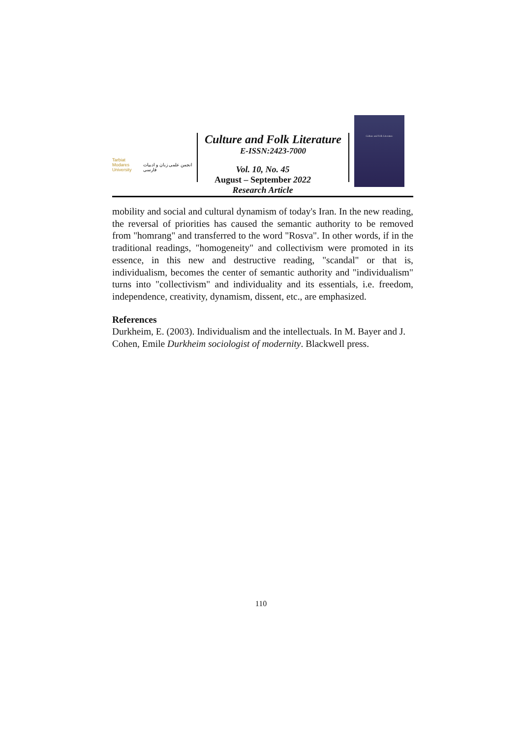Tarbiat Modares
University
انجمن علمی زبان و ادبیات فارسی
Culture and Folk Literature
E-ISSN:2423-7000
Culture and Folk Literature
Vol. 10, No. 45
August – September 2022
Research Article
mobility and social and cultural dynamism of today's Iran. In the new reading, the reversal of priorities has caused the semantic authority to be removed from "homrang" and transferred to the word "Rosva". In other words, if in the traditional readings, "homogeneity" and collectivism were promoted in its essence, in this new and destructive reading, "scandal" or that is, individualism, becomes the center of semantic authority and "individualism" turns into "collectivism" and individuality and its essentials, i.e. freedom, independence, creativity, dynamism, dissent, etc., are emphasized.
References
Durkheim, E. (2003). Individualism and the intellectuals. In M. Bayer and J. Cohen, Emile Durkheim sociologist of modernity. Blackwell press.
110